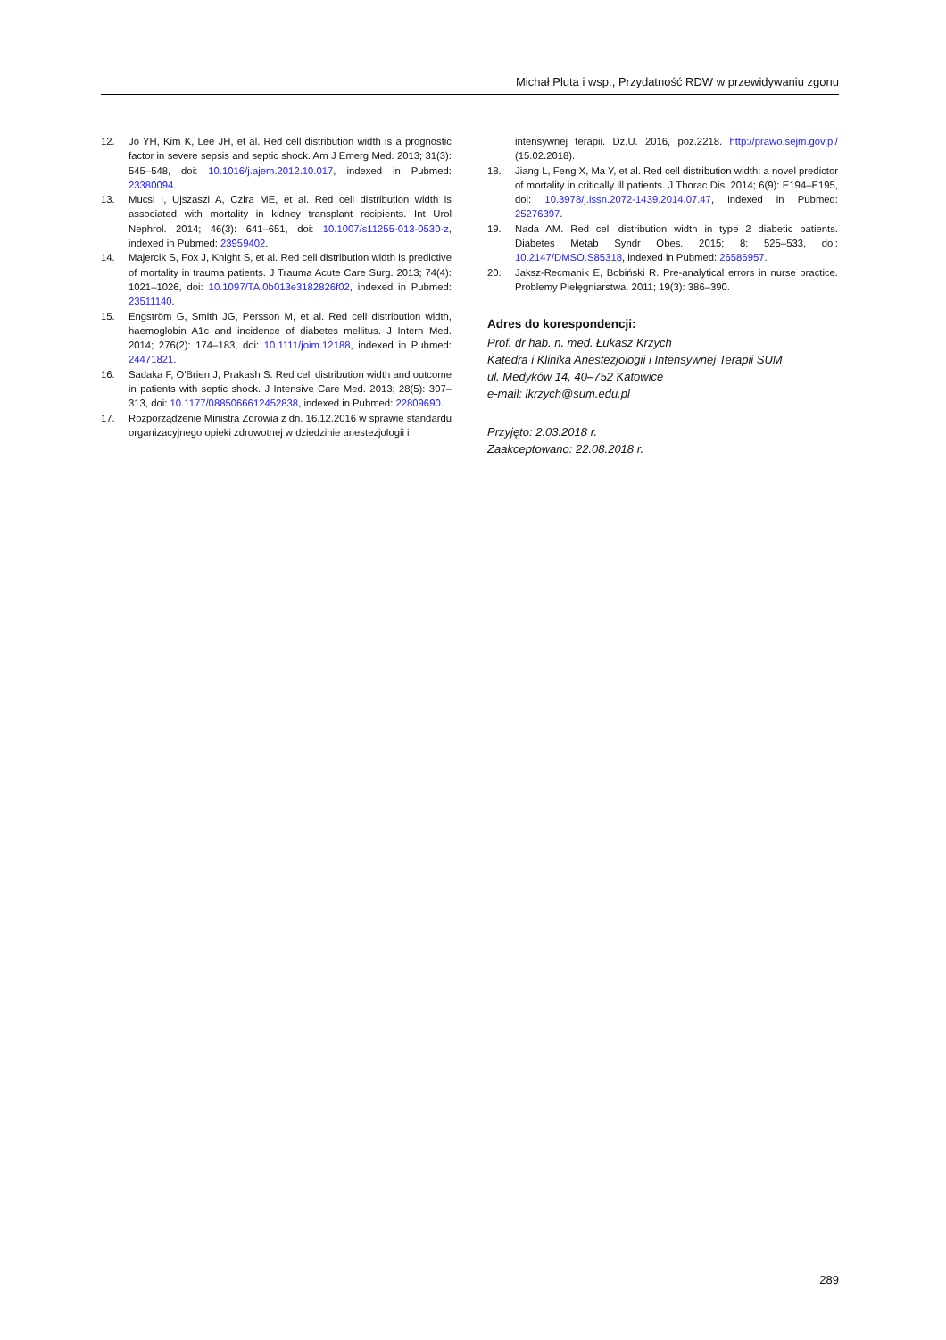Michał Pluta i wsp., Przydatność RDW w przewidywaniu zgonu
12. Jo YH, Kim K, Lee JH, et al. Red cell distribution width is a prognostic factor in severe sepsis and septic shock. Am J Emerg Med. 2013; 31(3): 545–548, doi: 10.1016/j.ajem.2012.10.017, indexed in Pubmed: 23380094.
13. Mucsi I, Ujszaszi A, Czira ME, et al. Red cell distribution width is associated with mortality in kidney transplant recipients. Int Urol Nephrol. 2014; 46(3): 641–651, doi: 10.1007/s11255-013-0530-z, indexed in Pubmed: 23959402.
14. Majercik S, Fox J, Knight S, et al. Red cell distribution width is predictive of mortality in trauma patients. J Trauma Acute Care Surg. 2013; 74(4): 1021–1026, doi: 10.1097/TA.0b013e3182826f02, indexed in Pubmed: 23511140.
15. Engström G, Smith JG, Persson M, et al. Red cell distribution width, haemoglobin A1c and incidence of diabetes mellitus. J Intern Med. 2014; 276(2): 174–183, doi: 10.1111/joim.12188, indexed in Pubmed: 24471821.
16. Sadaka F, O'Brien J, Prakash S. Red cell distribution width and outcome in patients with septic shock. J Intensive Care Med. 2013; 28(5): 307–313, doi: 10.1177/0885066612452838, indexed in Pubmed: 22809690.
17. Rozporządzenie Ministra Zdrowia z dn. 16.12.2016 w sprawie standardu organizacyjnego opieki zdrowotnej w dziedzinie anestezjologii i
intensywnej terapii. Dz.U. 2016, poz.2218. http://prawo.sejm.gov.pl/ (15.02.2018).
18. Jiang L, Feng X, Ma Y, et al. Red cell distribution width: a novel predictor of mortality in critically ill patients. J Thorac Dis. 2014; 6(9): E194–E195, doi: 10.3978/j.issn.2072-1439.2014.07.47, indexed in Pubmed: 25276397.
19. Nada AM. Red cell distribution width in type 2 diabetic patients. Diabetes Metab Syndr Obes. 2015; 8: 525–533, doi: 10.2147/DMSO.S85318, indexed in Pubmed: 26586957.
20. Jaksz-Recmanik E, Bobiński R. Pre-analytical errors in nurse practice. Problemy Pielęgniarstwa. 2011; 19(3): 386–390.
Adres do korespondencji:
Prof. dr hab. n. med. Łukasz Krzych
Katedra i Klinika Anestezjologii i Intensywnej Terapii SUM
ul. Medyków 14, 40–752 Katowice
e-mail: lkrzych@sum.edu.pl
Przyjęto: 2.03.2018 r.
Zaakceptowano: 22.08.2018 r.
289